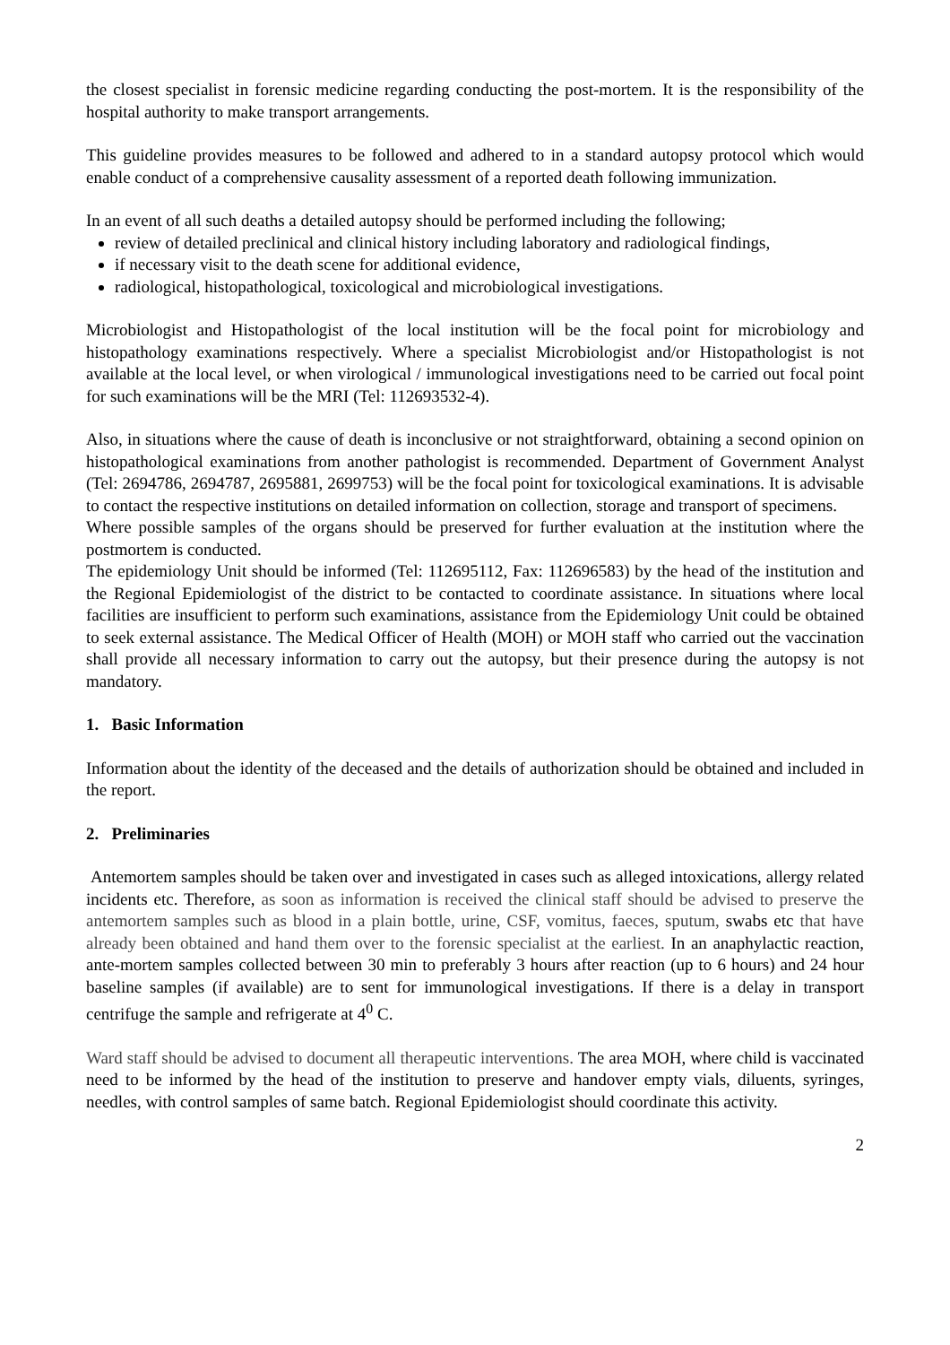the closest specialist in forensic medicine regarding conducting the post-mortem. It is the responsibility of the hospital authority to make transport arrangements.
This guideline provides measures to be followed and adhered to in a standard autopsy protocol which would enable conduct of a comprehensive causality assessment of a reported death following immunization.
In an event of all such deaths a detailed autopsy should be performed including the following;
review of detailed preclinical and clinical history including laboratory and radiological findings,
if necessary visit to the death scene for additional evidence,
radiological, histopathological, toxicological and microbiological investigations.
Microbiologist and Histopathologist of the local institution will be the focal point for microbiology and histopathology examinations respectively. Where a specialist Microbiologist and/or Histopathologist is not available at the local level, or when virological / immunological investigations need to be carried out focal point for such examinations will be the MRI (Tel: 112693532-4).
Also, in situations where the cause of death is inconclusive or not straightforward, obtaining a second opinion on histopathological examinations from another pathologist is recommended. Department of Government Analyst (Tel: 2694786, 2694787, 2695881, 2699753) will be the focal point for toxicological examinations. It is advisable to contact the respective institutions on detailed information on collection, storage and transport of specimens.
Where possible samples of the organs should be preserved for further evaluation at the institution where the postmortem is conducted.
The epidemiology Unit should be informed (Tel: 112695112, Fax: 112696583) by the head of the institution and the Regional Epidemiologist of the district to be contacted to coordinate assistance. In situations where local facilities are insufficient to perform such examinations, assistance from the Epidemiology Unit could be obtained to seek external assistance. The Medical Officer of Health (MOH) or MOH staff who carried out the vaccination shall provide all necessary information to carry out the autopsy, but their presence during the autopsy is not mandatory.
1. Basic Information
Information about the identity of the deceased and the details of authorization should be obtained and included in the report.
2. Preliminaries
Antemortem samples should be taken over and investigated in cases such as alleged intoxications, allergy related incidents etc. Therefore, as soon as information is received the clinical staff should be advised to preserve the antemortem samples such as blood in a plain bottle, urine, CSF, vomitus, faeces, sputum, swabs etc that have already been obtained and hand them over to the forensic specialist at the earliest. In an anaphylactic reaction, ante-mortem samples collected between 30 min to preferably 3 hours after reaction (up to 6 hours) and 24 hour baseline samples (if available) are to sent for immunological investigations. If there is a delay in transport centrifuge the sample and refrigerate at 4<sup>0</sup> C.
Ward staff should be advised to document all therapeutic interventions. The area MOH, where child is vaccinated need to be informed by the head of the institution to preserve and handover empty vials, diluents, syringes, needles, with control samples of same batch. Regional Epidemiologist should coordinate this activity.
2